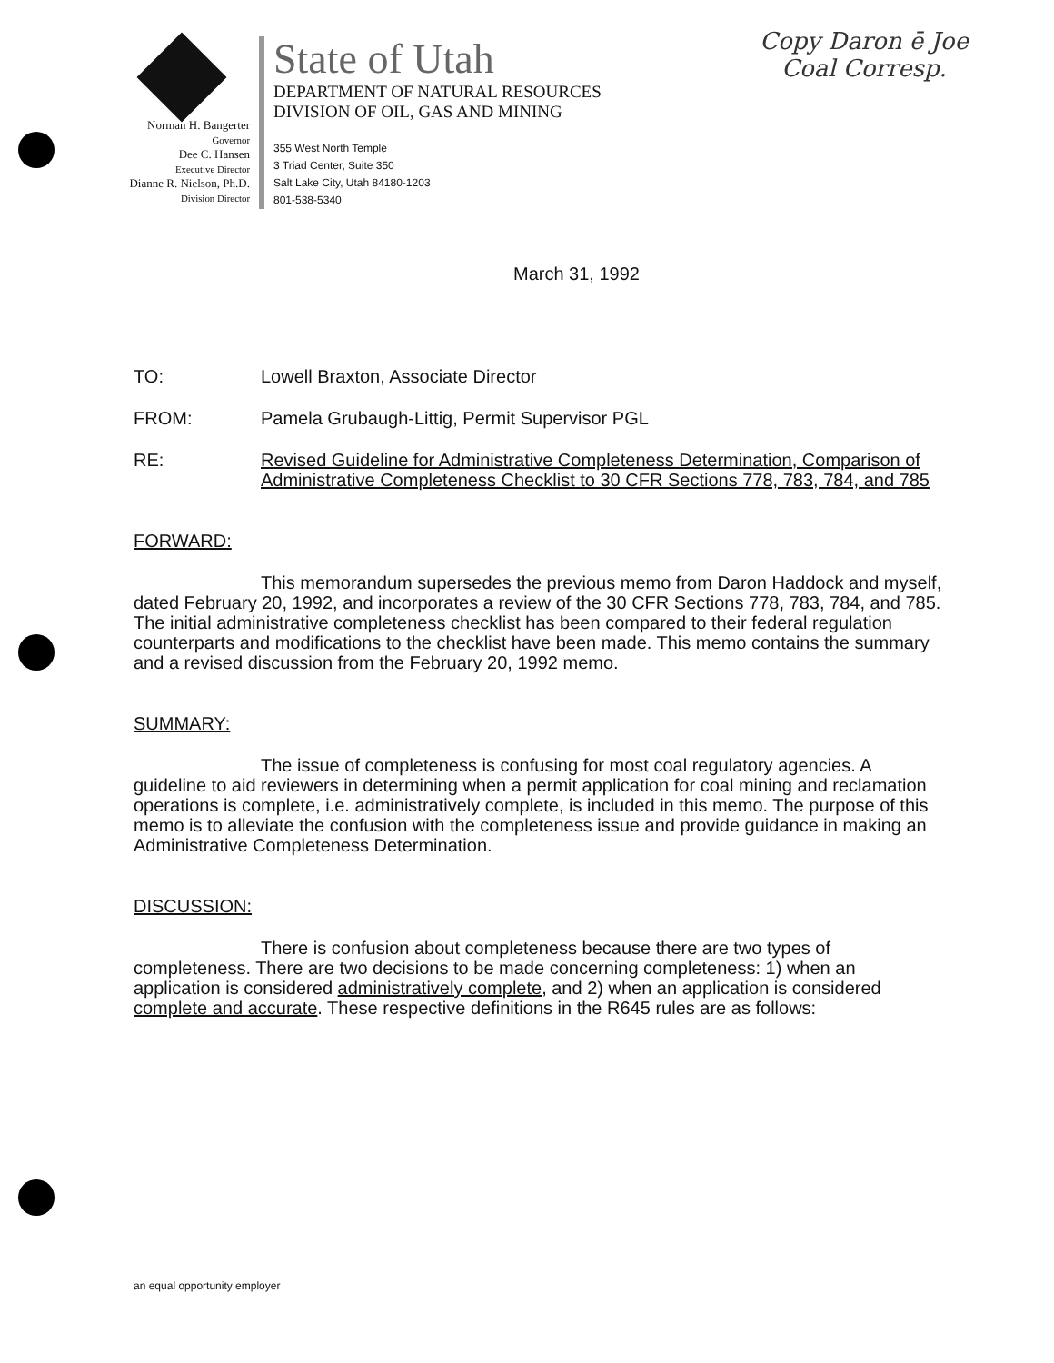Norman H. Bangerter
Governor
Dee C. Hansen
Executive Director
Dianne R. Nielson, Ph.D.
Division Director
State of Utah
DEPARTMENT OF NATURAL RESOURCES
DIVISION OF OIL, GAS AND MINING
355 West North Temple
3 Triad Center, Suite 350
Salt Lake City, Utah 84180-1203
801-538-5340
Copy Daron ē Joe
Coal Corresp.
March 31, 1992
TO: Lowell Braxton, Associate Director
FROM: Pamela Grubaugh-Littig, Permit Supervisor PGL
RE: Revised Guideline for Administrative Completeness Determination, Comparison of Administrative Completeness Checklist to 30 CFR Sections 778, 783, 784, and 785
FORWARD:
This memorandum supersedes the previous memo from Daron Haddock and myself, dated February 20, 1992, and incorporates a review of the 30 CFR Sections 778, 783, 784, and 785. The initial administrative completeness checklist has been compared to their federal regulation counterparts and modifications to the checklist have been made. This memo contains the summary and a revised discussion from the February 20, 1992 memo.
SUMMARY:
The issue of completeness is confusing for most coal regulatory agencies. A guideline to aid reviewers in determining when a permit application for coal mining and reclamation operations is complete, i.e. administratively complete, is included in this memo. The purpose of this memo is to alleviate the confusion with the completeness issue and provide guidance in making an Administrative Completeness Determination.
DISCUSSION:
There is confusion about completeness because there are two types of completeness. There are two decisions to be made concerning completeness: 1) when an application is considered administratively complete, and 2) when an application is considered complete and accurate. These respective definitions in the R645 rules are as follows:
an equal opportunity employer